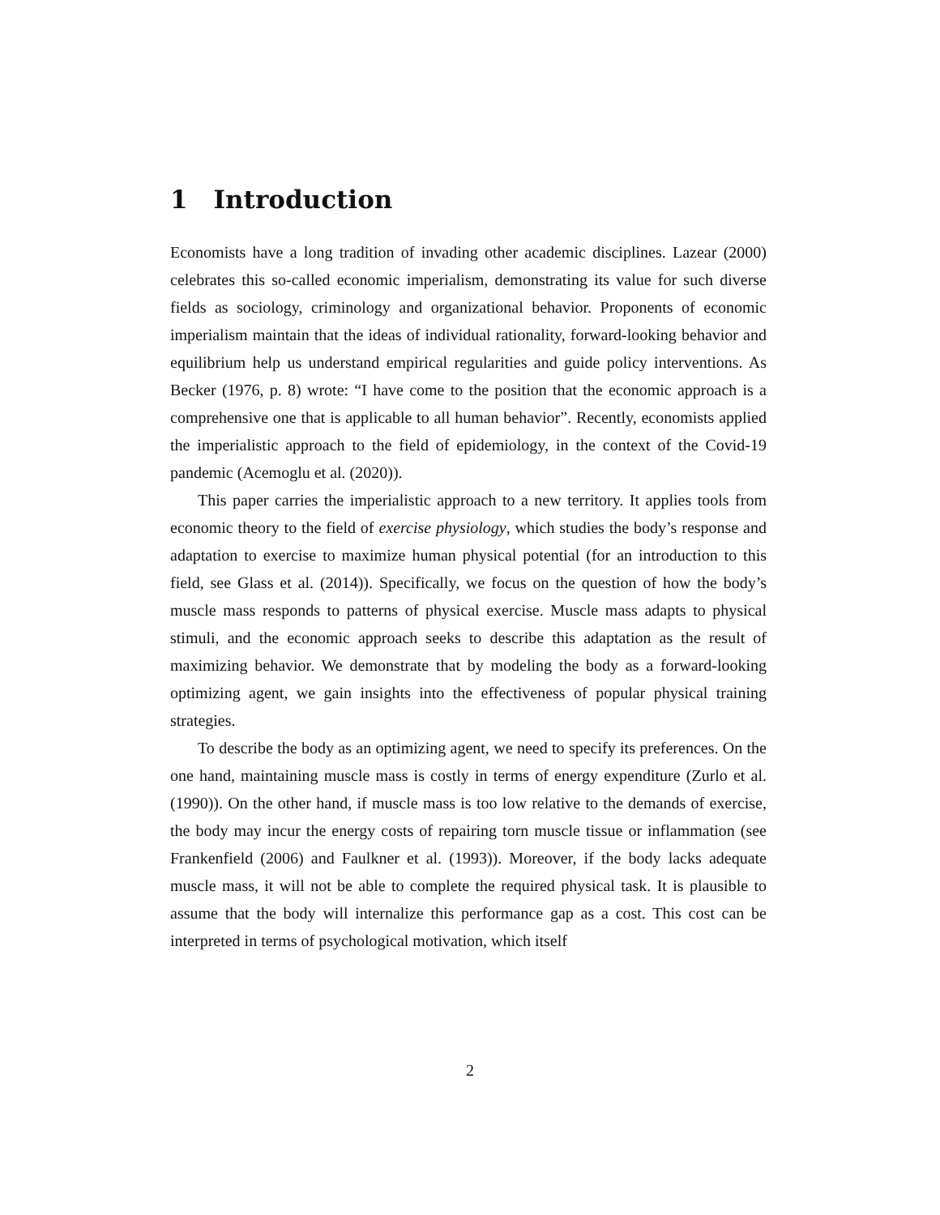1 Introduction
Economists have a long tradition of invading other academic disciplines. Lazear (2000) celebrates this so-called economic imperialism, demonstrating its value for such diverse fields as sociology, criminology and organizational behavior. Proponents of economic imperialism maintain that the ideas of individual rationality, forward-looking behavior and equilibrium help us understand empirical regularities and guide policy interventions. As Becker (1976, p. 8) wrote: “I have come to the position that the economic approach is a comprehensive one that is applicable to all human behavior”. Recently, economists applied the imperialistic approach to the field of epidemiology, in the context of the Covid-19 pandemic (Acemoglu et al. (2020)).
This paper carries the imperialistic approach to a new territory. It applies tools from economic theory to the field of exercise physiology, which studies the body’s response and adaptation to exercise to maximize human physical potential (for an introduction to this field, see Glass et al. (2014)). Specifically, we focus on the question of how the body’s muscle mass responds to patterns of physical exercise. Muscle mass adapts to physical stimuli, and the economic approach seeks to describe this adaptation as the result of maximizing behavior. We demonstrate that by modeling the body as a forward-looking optimizing agent, we gain insights into the effectiveness of popular physical training strategies.
To describe the body as an optimizing agent, we need to specify its preferences. On the one hand, maintaining muscle mass is costly in terms of energy expenditure (Zurlo et al. (1990)). On the other hand, if muscle mass is too low relative to the demands of exercise, the body may incur the energy costs of repairing torn muscle tissue or inflammation (see Frankenfield (2006) and Faulkner et al. (1993)). Moreover, if the body lacks adequate muscle mass, it will not be able to complete the required physical task. It is plausible to assume that the body will internalize this performance gap as a cost. This cost can be interpreted in terms of psychological motivation, which itself
2